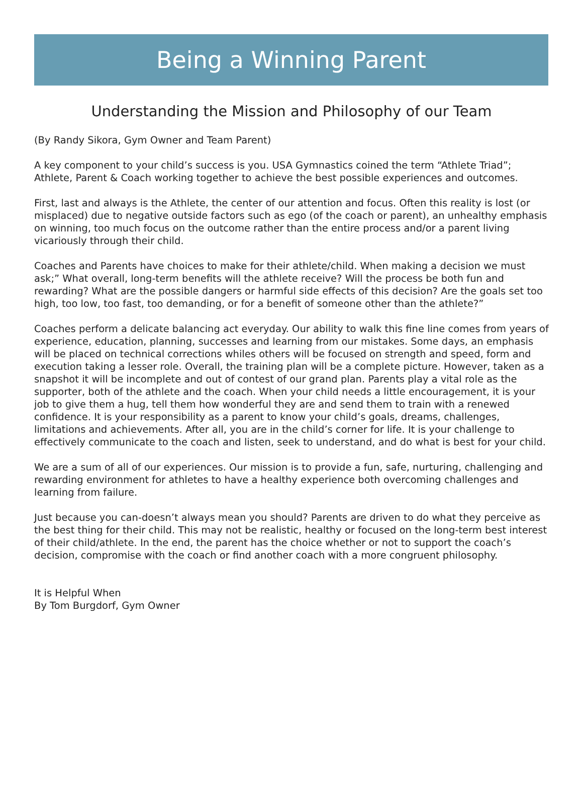Being a Winning Parent
Understanding the Mission and Philosophy of our Team
(By Randy Sikora, Gym Owner and Team Parent)
A key component to your child’s success is you. USA Gymnastics coined the term “Athlete Triad”; Athlete, Parent & Coach working together to achieve the best possible experiences and outcomes.
First, last and always is the Athlete, the center of our attention and focus. Often this reality is lost (or misplaced) due to negative outside factors such as ego (of the coach or parent), an unhealthy emphasis on winning, too much focus on the outcome rather than the entire process and/or a parent living vicariously through their child.
Coaches and Parents have choices to make for their athlete/child. When making a decision we must ask;” What overall, long-term benefits will the athlete receive? Will the process be both fun and rewarding? What are the possible dangers or harmful side effects of this decision? Are the goals set too high, too low, too fast, too demanding, or for a benefit of someone other than the athlete?”
Coaches perform a delicate balancing act everyday. Our ability to walk this fine line comes from years of experience, education, planning, successes and learning from our mistakes. Some days, an emphasis will be placed on technical corrections whiles others will be focused on strength and speed, form and execution taking a lesser role. Overall, the training plan will be a complete picture. However, taken as a snapshot it will be incomplete and out of contest of our grand plan. Parents play a vital role as the supporter, both of the athlete and the coach. When your child needs a little encouragement, it is your job to give them a hug, tell them how wonderful they are and send them to train with a renewed confidence. It is your responsibility as a parent to know your child’s goals, dreams, challenges, limitations and achievements. After all, you are in the child’s corner for life. It is your challenge to effectively communicate to the coach and listen, seek to understand, and do what is best for your child.
We are a sum of all of our experiences. Our mission is to provide a fun, safe, nurturing, challenging and rewarding environment for athletes to have a healthy experience both overcoming challenges and learning from failure.
Just because you can-doesn’t always mean you should? Parents are driven to do what they perceive as the best thing for their child. This may not be realistic, healthy or focused on the long-term best interest of their child/athlete. In the end, the parent has the choice whether or not to support the coach’s decision, compromise with the coach or find another coach with a more congruent philosophy.
It is Helpful When
By Tom Burgdorf, Gym Owner